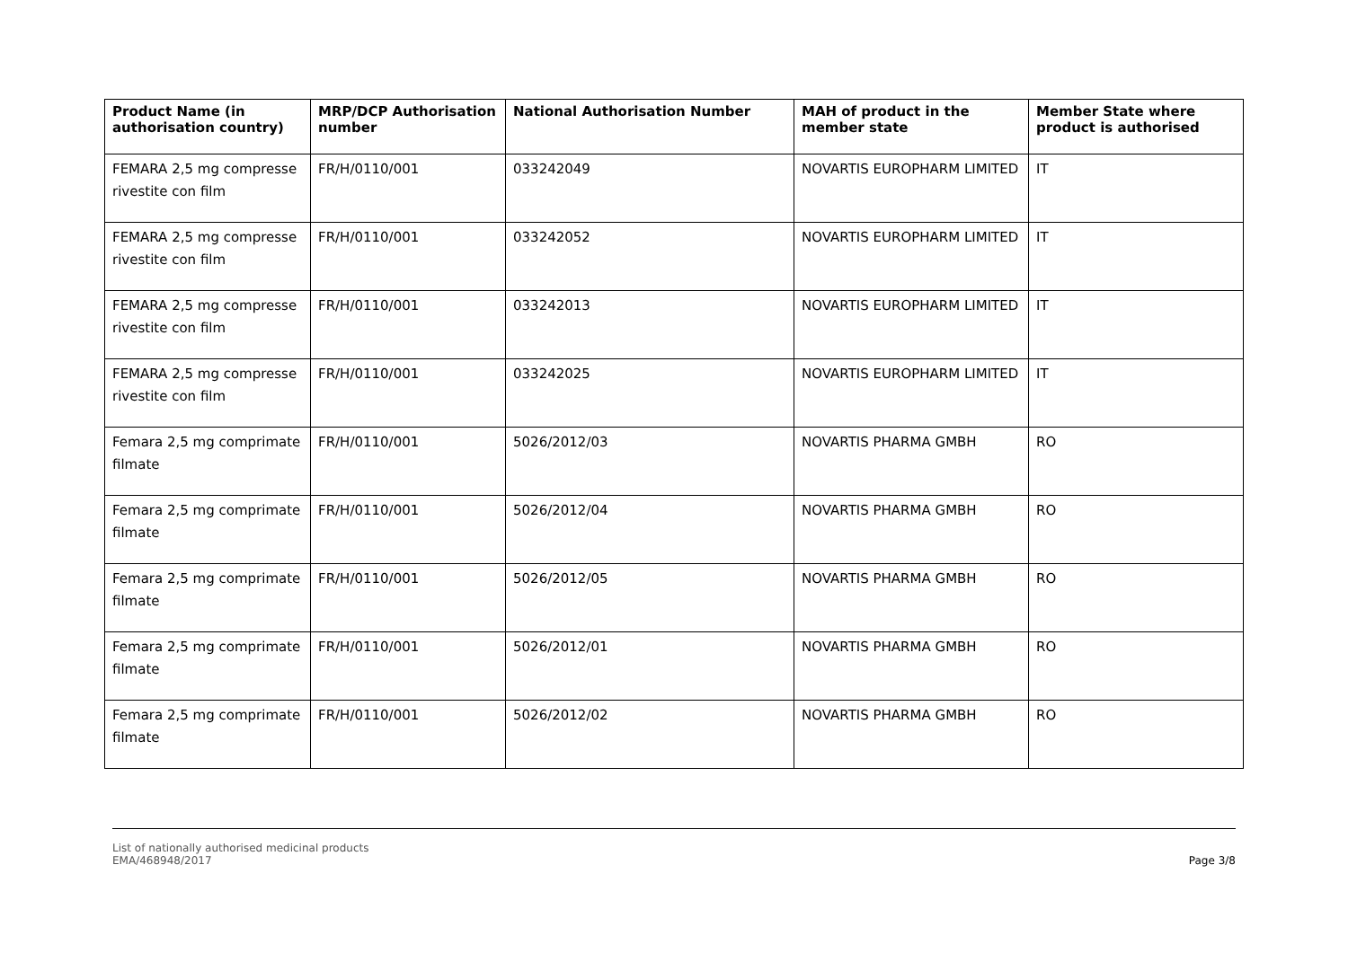| Product Name (in authorisation country) | MRP/DCP Authorisation number | National Authorisation Number | MAH of product in the member state | Member State where product is authorised |
| --- | --- | --- | --- | --- |
| FEMARA 2,5 mg compresse rivestite con film | FR/H/0110/001 | 033242049 | NOVARTIS EUROPHARM LIMITED | IT |
| FEMARA 2,5 mg compresse rivestite con film | FR/H/0110/001 | 033242052 | NOVARTIS EUROPHARM LIMITED | IT |
| FEMARA 2,5 mg compresse rivestite con film | FR/H/0110/001 | 033242013 | NOVARTIS EUROPHARM LIMITED | IT |
| FEMARA 2,5 mg compresse rivestite con film | FR/H/0110/001 | 033242025 | NOVARTIS EUROPHARM LIMITED | IT |
| Femara 2,5 mg comprimate filmate | FR/H/0110/001 | 5026/2012/03 | NOVARTIS PHARMA GMBH | RO |
| Femara 2,5 mg comprimate filmate | FR/H/0110/001 | 5026/2012/04 | NOVARTIS PHARMA GMBH | RO |
| Femara 2,5 mg comprimate filmate | FR/H/0110/001 | 5026/2012/05 | NOVARTIS PHARMA GMBH | RO |
| Femara 2,5 mg comprimate filmate | FR/H/0110/001 | 5026/2012/01 | NOVARTIS PHARMA GMBH | RO |
| Femara 2,5 mg comprimate filmate | FR/H/0110/001 | 5026/2012/02 | NOVARTIS PHARMA GMBH | RO |
List of nationally authorised medicinal products
EMA/468948/2017
Page 3/8